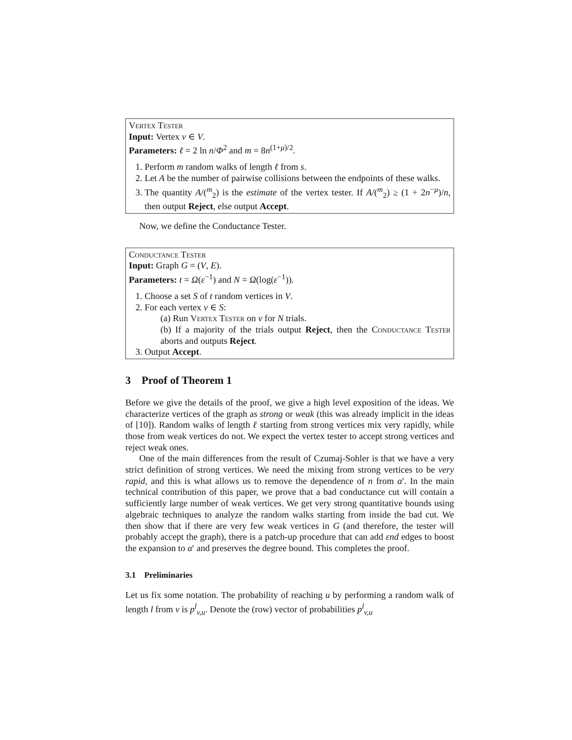Vertex Tester
Input: Vertex v ∈ V.
Parameters: ℓ = 2 ln n/Φ<sup>2</sup> and m = 8n<sup>(1+μ)/2</sup>.
1. Perform m random walks of length ℓ from s.
2. Let A be the number of pairwise collisions between the endpoints of these walks.
3. The quantity A/(<sup>m</sup><sub>2</sub>) is the estimate of the vertex tester. If A/(<sup>m</sup><sub>2</sub>) ≥ (1 + 2n<sup>−μ</sup>)/n, then output Reject, else output Accept.
Now, we define the Conductance Tester.
Conductance Tester
Input: Graph G = (V, E).
Parameters: t = Ω(ε<sup>−1</sup>) and N = Ω(log(ε<sup>−1</sup>)).
1. Choose a set S of t random vertices in V.
2. For each vertex v ∈ S:
(a) Run Vertex Tester on v for N trials.
(b) If a majority of the trials output Reject, then the Conductance Tester aborts and outputs Reject.
3. Output Accept.
3 Proof of Theorem 1
Before we give the details of the proof, we give a high level exposition of the ideas. We characterize vertices of the graph as strong or weak (this was already implicit in the ideas of [10]). Random walks of length ℓ starting from strong vertices mix very rapidly, while those from weak vertices do not. We expect the vertex tester to accept strong vertices and reject weak ones.
One of the main differences from the result of Czumaj-Sohler is that we have a very strict definition of strong vertices. We need the mixing from strong vertices to be very rapid, and this is what allows us to remove the dependence of n from α′. In the main technical contribution of this paper, we prove that a bad conductance cut will contain a sufficiently large number of weak vertices. We get very strong quantitative bounds using algebraic techniques to analyze the random walks starting from inside the bad cut. We then show that if there are very few weak vertices in G (and therefore, the tester will probably accept the graph), there is a patch-up procedure that can add εnd edges to boost the expansion to α′ and preserves the degree bound. This completes the proof.
3.1 Preliminaries
Let us fix some notation. The probability of reaching u by performing a random walk of length l from v is p<sup>l</sup><sub>v,u</sub>. Denote the (row) vector of probabilities p<sup>l</sup><sub>v,u</sub>